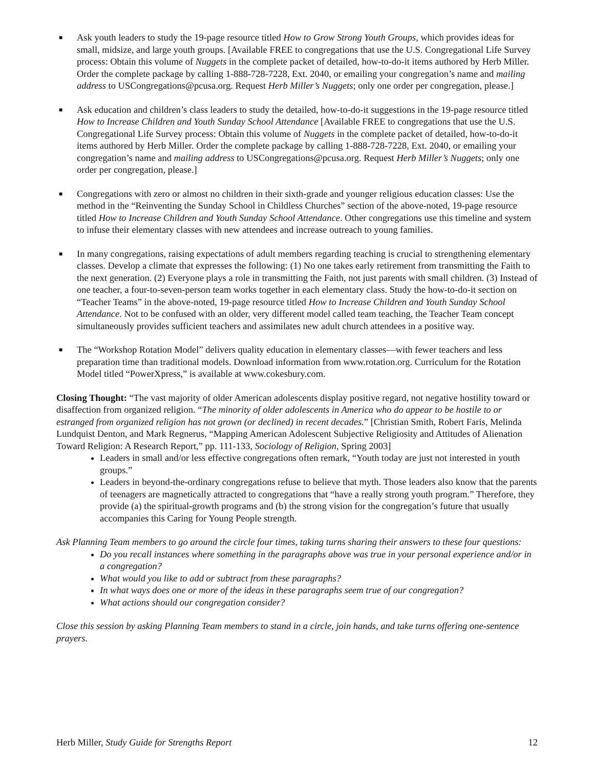■ Ask youth leaders to study the 19-page resource titled How to Grow Strong Youth Groups, which provides ideas for small, midsize, and large youth groups. [Available FREE to congregations that use the U.S. Congregational Life Survey process: Obtain this volume of Nuggets in the complete packet of detailed, how-to-do-it items authored by Herb Miller. Order the complete package by calling 1-888-728-7228, Ext. 2040, or emailing your congregation’s name and mailing address to USCongregations@pcusa.org. Request Herb Miller’s Nuggets; only one order per congregation, please.]
■ Ask education and children’s class leaders to study the detailed, how-to-do-it suggestions in the 19-page resource titled How to Increase Children and Youth Sunday School Attendance [Available FREE to congregations that use the U.S. Congregational Life Survey process: Obtain this volume of Nuggets in the complete packet of detailed, how-to-do-it items authored by Herb Miller. Order the complete package by calling 1-888-728-7228, Ext. 2040, or emailing your congregation’s name and mailing address to USCongregations@pcusa.org. Request Herb Miller’s Nuggets; only one order per congregation, please.]
■ Congregations with zero or almost no children in their sixth-grade and younger religious education classes: Use the method in the “Reinventing the Sunday School in Childless Churches” section of the above-noted, 19-page resource titled How to Increase Children and Youth Sunday School Attendance. Other congregations use this timeline and system to infuse their elementary classes with new attendees and increase outreach to young families.
■ In many congregations, raising expectations of adult members regarding teaching is crucial to strengthening elementary classes. Develop a climate that expresses the following: (1) No one takes early retirement from transmitting the Faith to the next generation. (2) Everyone plays a role in transmitting the Faith, not just parents with small children. (3) Instead of one teacher, a four-to-seven-person team works together in each elementary class. Study the how-to-do-it section on “Teacher Teams” in the above-noted, 19-page resource titled How to Increase Children and Youth Sunday School Attendance. Not to be confused with an older, very different model called team teaching, the Teacher Team concept simultaneously provides sufficient teachers and assimilates new adult church attendees in a positive way.
■ The “Workshop Rotation Model” delivers quality education in elementary classes—with fewer teachers and less preparation time than traditional models. Download information from www.rotation.org. Curriculum for the Rotation Model titled “PowerXpress,” is available at www.cokesbury.com.
Closing Thought: “The vast majority of older American adolescents display positive regard, not negative hostility toward or disaffection from organized religion. “The minority of older adolescents in America who do appear to be hostile to or estranged from organized religion has not grown (or declined) in recent decades.” [Christian Smith, Robert Faris, Melinda Lundquist Denton, and Mark Regnerus, “Mapping American Adolescent Subjective Religiosity and Attitudes of Alienation Toward Religion: A Research Report,” pp. 111-133, Sociology of Religion, Spring 2003]
Leaders in small and/or less effective congregations often remark, “Youth today are just not interested in youth groups.”
Leaders in beyond-the-ordinary congregations refuse to believe that myth. Those leaders also know that the parents of teenagers are magnetically attracted to congregations that “have a really strong youth program.” Therefore, they provide (a) the spiritual-growth programs and (b) the strong vision for the congregation’s future that usually accompanies this Caring for Young People strength.
Ask Planning Team members to go around the circle four times, taking turns sharing their answers to these four questions:
Do you recall instances where something in the paragraphs above was true in your personal experience and/or in a congregation?
What would you like to add or subtract from these paragraphs?
In what ways does one or more of the ideas in these paragraphs seem true of our congregation?
What actions should our congregation consider?
Close this session by asking Planning Team members to stand in a circle, join hands, and take turns offering one-sentence prayers.
Herb Miller, Study Guide for Strengths Report 12